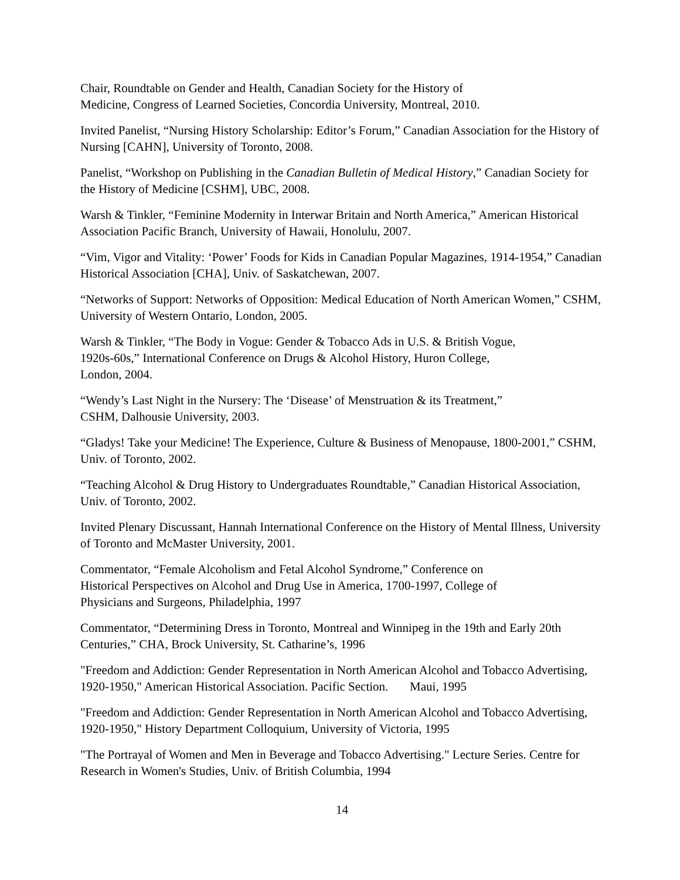Chair, Roundtable on Gender and Health, Canadian Society for the History of
Medicine, Congress of Learned Societies, Concordia University, Montreal, 2010.
Invited Panelist, “Nursing History Scholarship: Editor’s Forum,” Canadian Association for the History of Nursing [CAHN], University of Toronto, 2008.
Panelist, “Workshop on Publishing in the Canadian Bulletin of Medical History,” Canadian Society for the History of Medicine [CSHM], UBC, 2008.
Warsh & Tinkler, “Feminine Modernity in Interwar Britain and North America,” American Historical Association Pacific Branch, University of Hawaii, Honolulu, 2007.
“Vim, Vigor and Vitality: ‘Power’ Foods for Kids in Canadian Popular Magazines, 1914-1954,” Canadian Historical Association [CHA], Univ. of Saskatchewan, 2007.
“Networks of Support: Networks of Opposition: Medical Education of North American Women,” CSHM, University of Western Ontario, London, 2005.
Warsh & Tinkler, “The Body in Vogue: Gender & Tobacco Ads in U.S. & British Vogue,
1920s-60s,” International Conference on Drugs & Alcohol History, Huron College,
London, 2004.
“Wendy’s Last Night in the Nursery: The ‘Disease’ of Menstruation & its Treatment,”
CSHM, Dalhousie University, 2003.
“Gladys! Take your Medicine! The Experience, Culture & Business of Menopause, 1800-2001,” CSHM, Univ. of Toronto, 2002.
“Teaching Alcohol & Drug History to Undergraduates Roundtable,” Canadian Historical Association, Univ. of Toronto, 2002.
Invited Plenary Discussant, Hannah International Conference on the History of Mental Illness, University of Toronto and McMaster University, 2001.
Commentator, “Female Alcoholism and Fetal Alcohol Syndrome,” Conference on
Historical Perspectives on Alcohol and Drug Use in America, 1700-1997, College of
Physicians and Surgeons, Philadelphia, 1997
Commentator, “Determining Dress in Toronto, Montreal and Winnipeg in the 19th and Early 20th Centuries,” CHA, Brock University, St. Catharine’s, 1996
"Freedom and Addiction: Gender Representation in North American Alcohol and Tobacco Advertising, 1920-1950," American Historical Association. Pacific Section. Maui, 1995
"Freedom and Addiction: Gender Representation in North American Alcohol and Tobacco Advertising, 1920-1950," History Department Colloquium, University of Victoria, 1995
"The Portrayal of Women and Men in Beverage and Tobacco Advertising." Lecture Series. Centre for Research in Women's Studies, Univ. of British Columbia, 1994
14